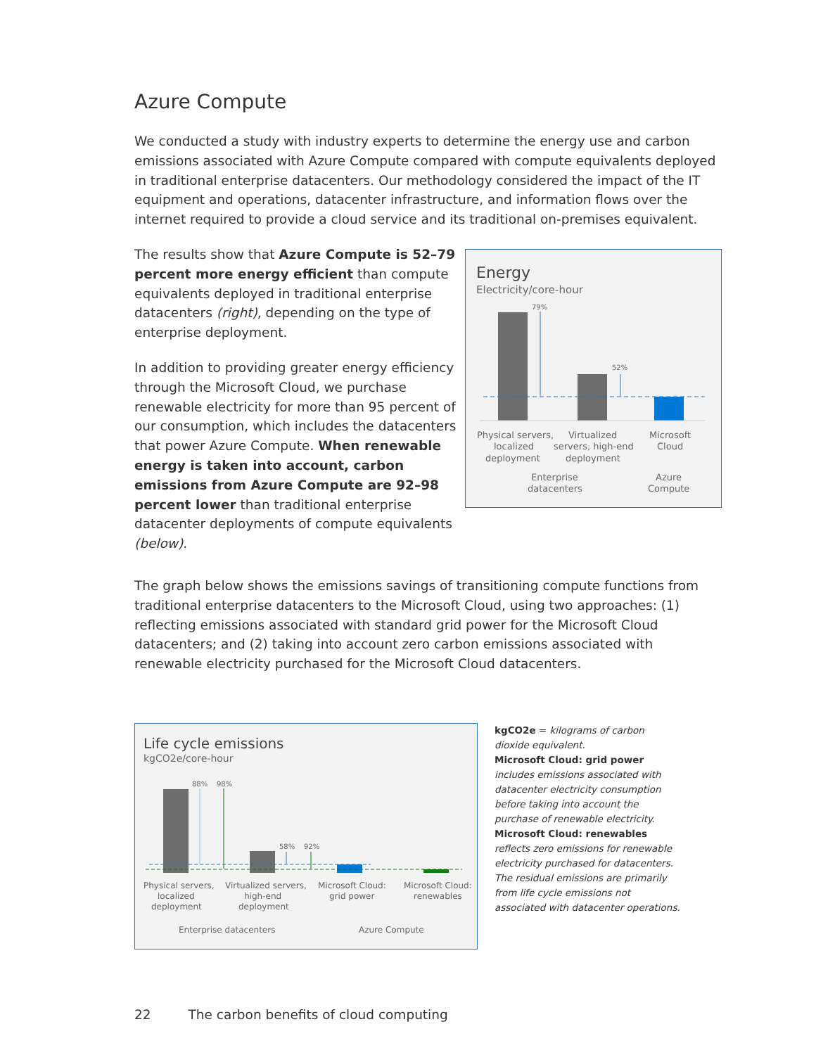Azure Compute
We conducted a study with industry experts to determine the energy use and carbon emissions associated with Azure Compute compared with compute equivalents deployed in traditional enterprise datacenters. Our methodology considered the impact of the IT equipment and operations, datacenter infrastructure, and information flows over the internet required to provide a cloud service and its traditional on-premises equivalent.
The results show that Azure Compute is 52–79 percent more energy efficient than compute equivalents deployed in traditional enterprise datacenters (right), depending on the type of enterprise deployment.
In addition to providing greater energy efficiency through the Microsoft Cloud, we purchase renewable electricity for more than 95 percent of our consumption, which includes the datacenters that power Azure Compute. When renewable energy is taken into account, carbon emissions from Azure Compute are 92–98 percent lower than traditional enterprise datacenter deployments of compute equivalents (below).
Energy
Electricity/core-hour
79%
52%
Physical servers,
localized
deployment
Virtualized
servers, high-end
deployment
Microsoft
Cloud
Enterprise
datacenters
Azure
Compute
The graph below shows the emissions savings of transitioning compute functions from traditional enterprise datacenters to the Microsoft Cloud, using two approaches: (1) reflecting emissions associated with standard grid power for the Microsoft Cloud datacenters; and (2) taking into account zero carbon emissions associated with renewable electricity purchased for the Microsoft Cloud datacenters.
Life cycle emissions
kgCO2e/core-hour
88%
98%
58%
92%
Physical servers,
localized
deployment
Virtualized servers,
high-end
deployment
Microsoft Cloud:
grid power
Microsoft Cloud:
renewables
Enterprise datacenters
Azure Compute
kgCO2e = kilograms of carbon dioxide equivalent.
Microsoft Cloud: grid power includes emissions associated with datacenter electricity consumption before taking into account the purchase of renewable electricity.
Microsoft Cloud: renewables reflects zero emissions for renewable electricity purchased for datacenters. The residual emissions are primarily from life cycle emissions not associated with datacenter operations.
22 The carbon benefits of cloud computing